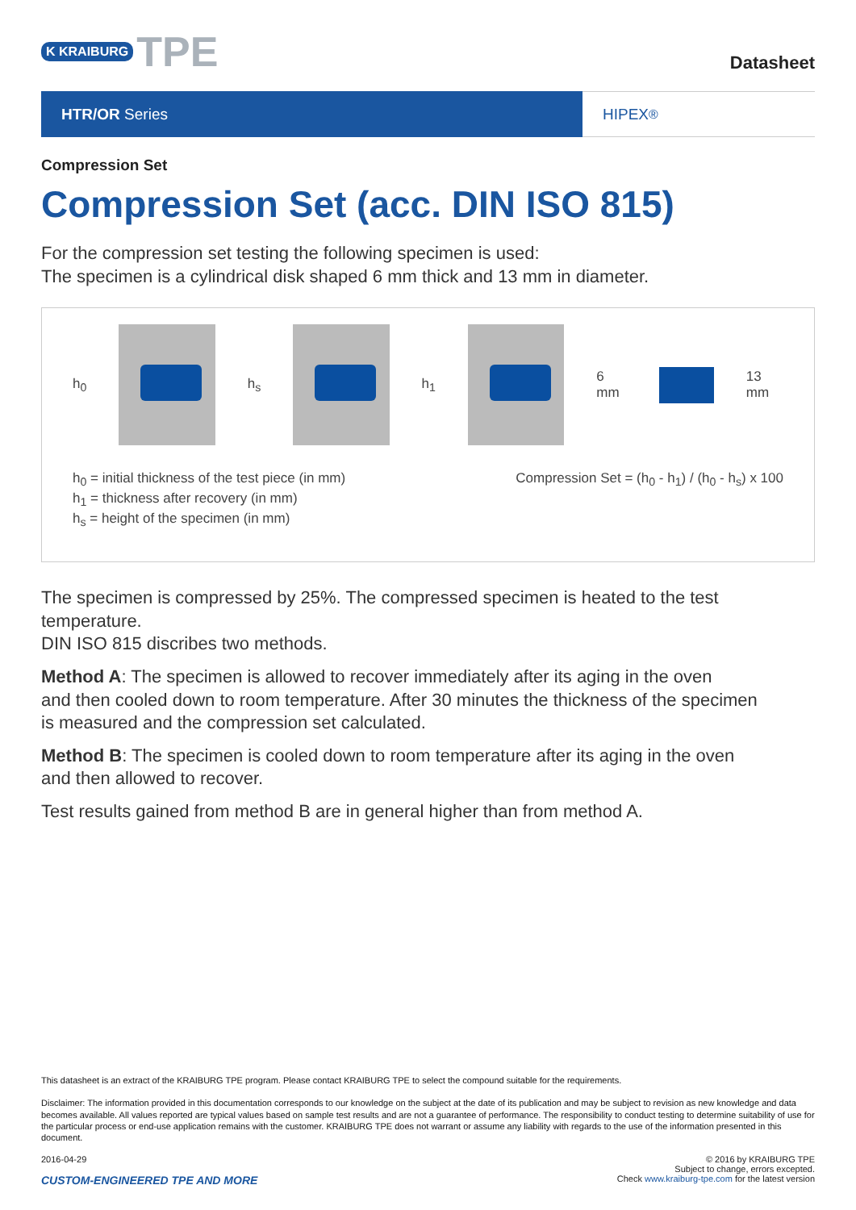K KRAIBURG TPE
Datasheet
HTR/OR Series HIPEX<sup>®</sup>
Compression Set
Compression Set (acc. DIN ISO 815)
For the compression set testing the following specimen is used:
The specimen is a cylindrical disk shaped 6 mm thick and 13 mm in diameter.
h<sub>0</sub> h<sub>s</sub> h<sub>1</sub> 6 mm 13 mm
h<sub>0</sub> = initial thickness of the test piece (in mm)
h<sub>1</sub> = thickness after recovery (in mm)
h<sub>s</sub> = height of the specimen (in mm)
Compression Set = (h<sub>0</sub> - h<sub>1</sub>) / (h<sub>0</sub> - h<sub>s</sub>) x 100
The specimen is compressed by 25%. The compressed specimen is heated to the test temperature.
DIN ISO 815 discribes two methods.
Method A: The specimen is allowed to recover immediately after its aging in the oven
and then cooled down to room temperature. After 30 minutes the thickness of the specimen
is measured and the compression set calculated.
Method B: The specimen is cooled down to room temperature after its aging in the oven
and then allowed to recover.
Test results gained from method B are in general higher than from method A.
This datasheet is an extract of the KRAIBURG TPE program. Please contact KRAIBURG TPE to select the compound suitable for the requirements.
Disclaimer: The information provided in this documentation corresponds to our knowledge on the subject at the date of its publication and may be subject to revision as new knowledge and data becomes available. All values reported are typical values based on sample test results and are not a guarantee of performance. The responsibility to conduct testing to determine suitability of use for the particular process or end-use application remains with the customer. KRAIBURG TPE does not warrant or assume any liability with regards to the use of the information presented in this document.
2016-04-29
CUSTOM-ENGINEERED TPE AND MORE
© 2016 by KRAIBURG TPE
Subject to change, errors excepted.
Check www.kraiburg-tpe.com for the latest version